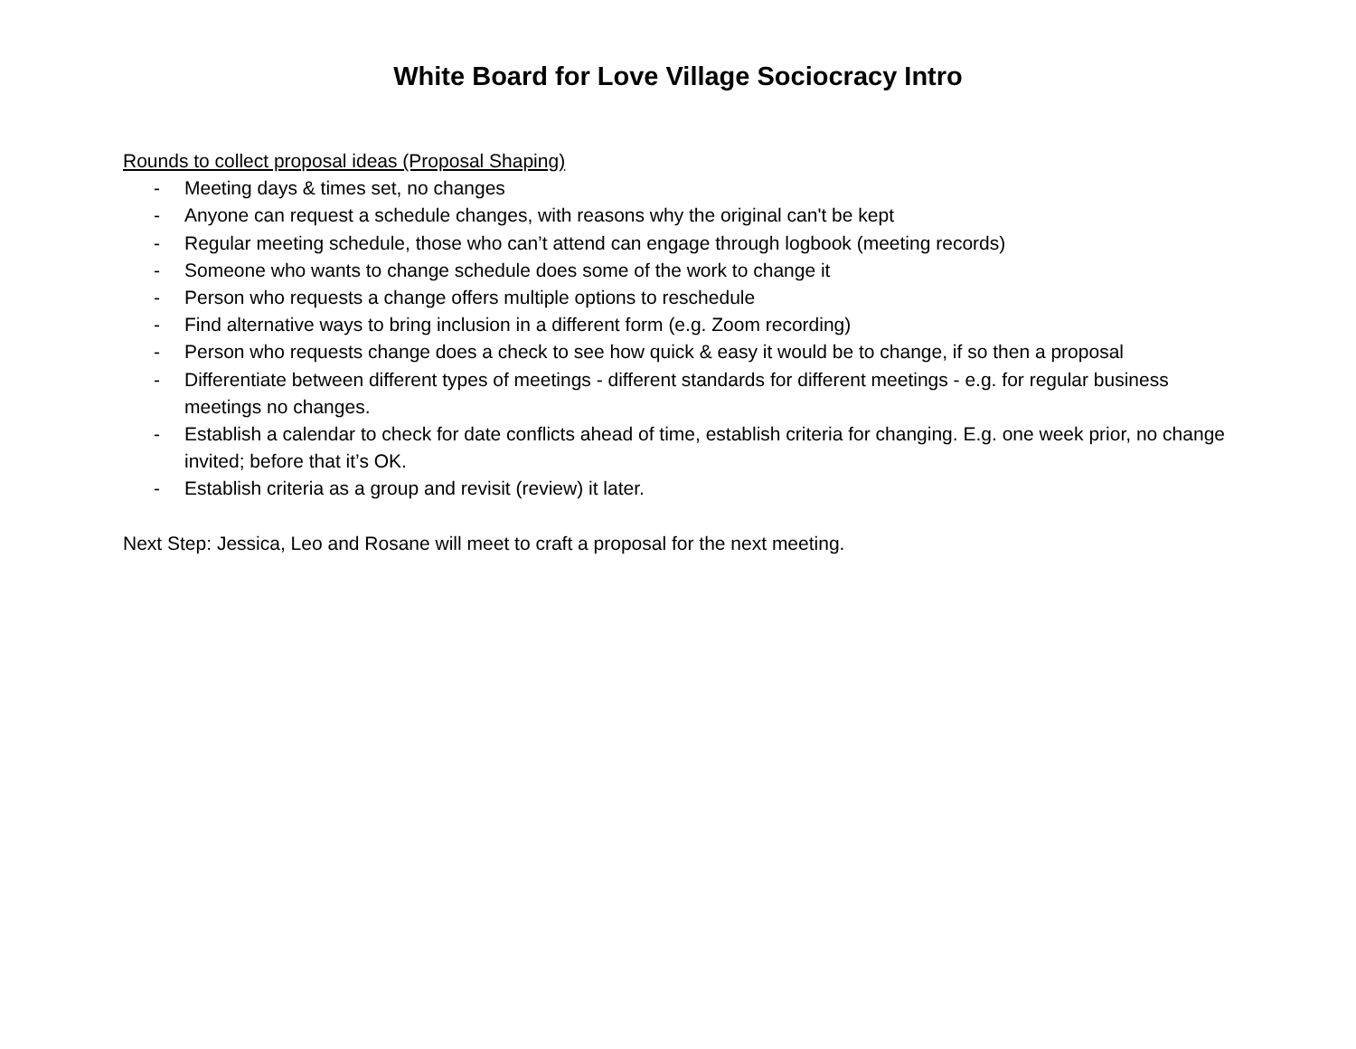White Board for Love Village Sociocracy Intro
Rounds to collect proposal ideas (Proposal Shaping)
- Meeting days & times set, no changes
- Anyone can request a schedule changes, with reasons why the original can't be kept
- Regular meeting schedule, those who can’t attend can engage through logbook (meeting records)
- Someone who wants to change schedule does some of the work to change it
- Person who requests a change offers multiple options to reschedule
- Find alternative ways to bring inclusion in a different form (e.g. Zoom recording)
- Person who requests change does a check to see how quick & easy it would be to change, if so then a proposal
- Differentiate between different types of meetings - different standards for different meetings - e.g. for regular business meetings no changes.
- Establish a calendar to check for date conflicts ahead of time, establish criteria for changing. E.g. one week prior, no change invited; before that it’s OK.
- Establish criteria as a group and revisit (review) it later.
Next Step: Jessica, Leo and Rosane will meet to craft a proposal for the next meeting.